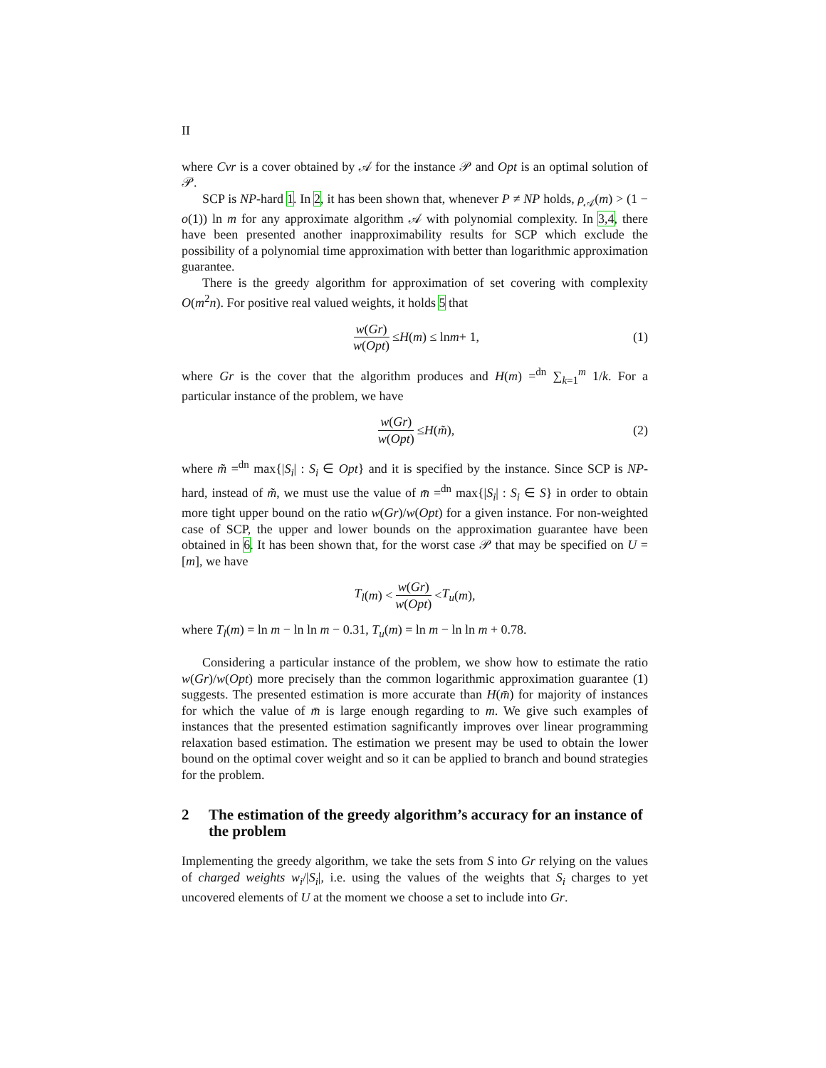II
where Cvr is a cover obtained by 𝒜 for the instance 𝒫 and Opt is an optimal solution of 𝒫.
SCP is NP-hard 1. In 2, it has been shown that, whenever P ≠ NP holds, ρ<sub>𝒜</sub>(m) > (1 − o(1)) ln m for any approximate algorithm 𝒜 with polynomial complexity. In 3,4, there have been presented another inapproximability results for SCP which exclude the possibility of a polynomial time approximation with better than logarithmic approximation guarantee.
There is the greedy algorithm for approximation of set covering with complexity O(m<sup>2</sup>n). For positive real valued weights, it holds 5 that
w(Gr) w(Opt) ≤ H (m) ≤ ln m + 1, (1)
where Gr is the cover that the algorithm produces and H(m) =<sup>dn</sup> ∑<sub>k=1</sub><sup>m</sup> 1/k. For a particular instance of the problem, we have
w(Gr) w(Opt) ≤ H (m̃), (2)
where m̃ =<sup>dn</sup> max{|S<sub>i</sub>| : S<sub>i</sub> ∈ Opt} and it is specified by the instance. Since SCP is NP-hard, instead of m̃, we must use the value of m̄ =<sup>dn</sup> max{|S<sub>i</sub>| : S<sub>i</sub> ∈ S} in order to obtain more tight upper bound on the ratio w(Gr)/w(Opt) for a given instance. For non-weighted case of SCP, the upper and lower bounds on the approximation guarantee have been obtained in 6. It has been shown that, for the worst case 𝒫 that may be specified on U = [m], we have
T<sub>l</sub> (m) < w(Gr) w(Opt) < T<sub>u</sub> (m),
where T<sub>l</sub>(m) = ln m − ln ln m − 0.31, T<sub>u</sub>(m) = ln m − ln ln m + 0.78.
Considering a particular instance of the problem, we show how to estimate the ratio w(Gr)/w(Opt) more precisely than the common logarithmic approximation guarantee (1) suggests. The presented estimation is more accurate than H(m̄) for majority of instances for which the value of m̄ is large enough regarding to m. We give such examples of instances that the presented estimation sagnificantly improves over linear programming relaxation based estimation. The estimation we present may be used to obtain the lower bound on the optimal cover weight and so it can be applied to branch and bound strategies for the problem.
2 The estimation of the greedy algorithm’s accuracy for an instance of the problem
Implementing the greedy algorithm, we take the sets from S into Gr relying on the values of charged weights w<sub>i</sub>/|S<sub>i</sub>|, i.e. using the values of the weights that S<sub>i</sub> charges to yet uncovered elements of U at the moment we choose a set to include into Gr.